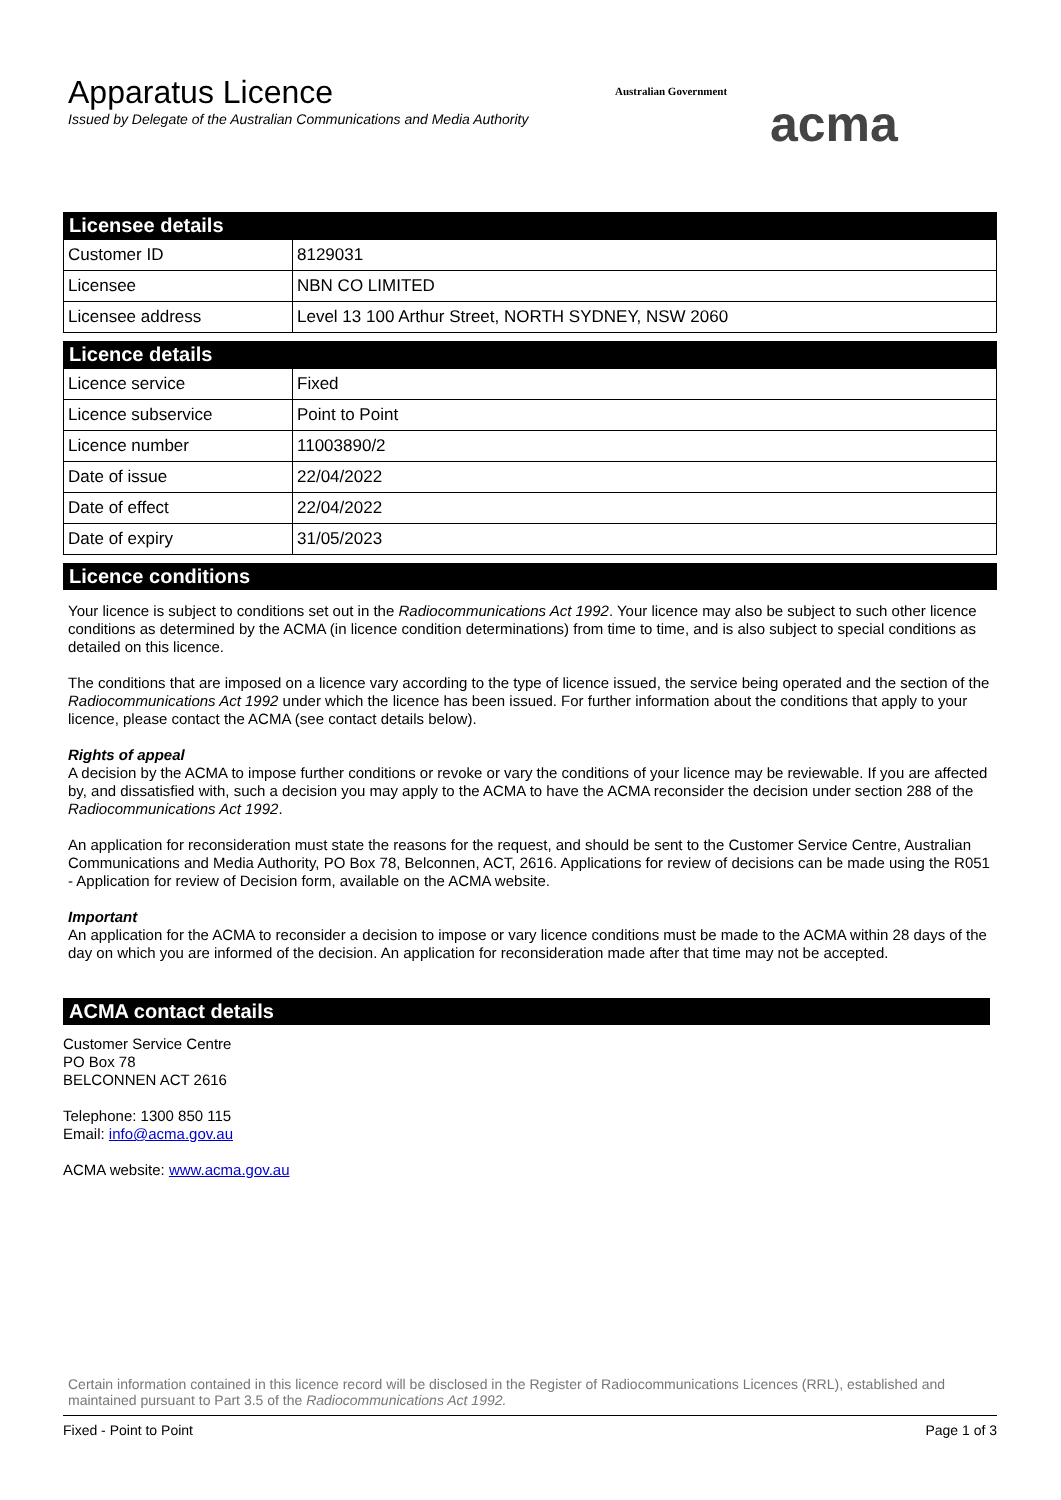Apparatus Licence
Issued by Delegate of the Australian Communications and Media Authority
Australian Government
acma
Licensee details
| Customer ID | 8129031 |
| Licensee | NBN CO LIMITED |
| Licensee address | Level 13 100 Arthur Street, NORTH SYDNEY, NSW 2060 |
Licence details
| Licence service | Fixed |
| Licence subservice | Point to Point |
| Licence number | 11003890/2 |
| Date of issue | 22/04/2022 |
| Date of effect | 22/04/2022 |
| Date of expiry | 31/05/2023 |
Licence conditions
Your licence is subject to conditions set out in the Radiocommunications Act 1992. Your licence may also be subject to such other licence conditions as determined by the ACMA (in licence condition determinations) from time to time, and is also subject to special conditions as detailed on this licence.
The conditions that are imposed on a licence vary according to the type of licence issued, the service being operated and the section of the Radiocommunications Act 1992 under which the licence has been issued. For further information about the conditions that apply to your licence, please contact the ACMA (see contact details below).
Rights of appeal
A decision by the ACMA to impose further conditions or revoke or vary the conditions of your licence may be reviewable. If you are affected by, and dissatisfied with, such a decision you may apply to the ACMA to have the ACMA reconsider the decision under section 288 of the Radiocommunications Act 1992.
An application for reconsideration must state the reasons for the request, and should be sent to the Customer Service Centre, Australian Communications and Media Authority, PO Box 78, Belconnen, ACT, 2616. Applications for review of decisions can be made using the R051 - Application for review of Decision form, available on the ACMA website.
Important
An application for the ACMA to reconsider a decision to impose or vary licence conditions must be made to the ACMA within 28 days of the day on which you are informed of the decision. An application for reconsideration made after that time may not be accepted.
ACMA contact details
Customer Service Centre
PO Box 78
BELCONNEN ACT 2616
Telephone: 1300 850 115
Email: info@acma.gov.au
ACMA website: www.acma.gov.au
Certain information contained in this licence record will be disclosed in the Register of Radiocommunications Licences (RRL), established and maintained pursuant to Part 3.5 of the Radiocommunications Act 1992.
Fixed - Point to Point Page 1 of 3